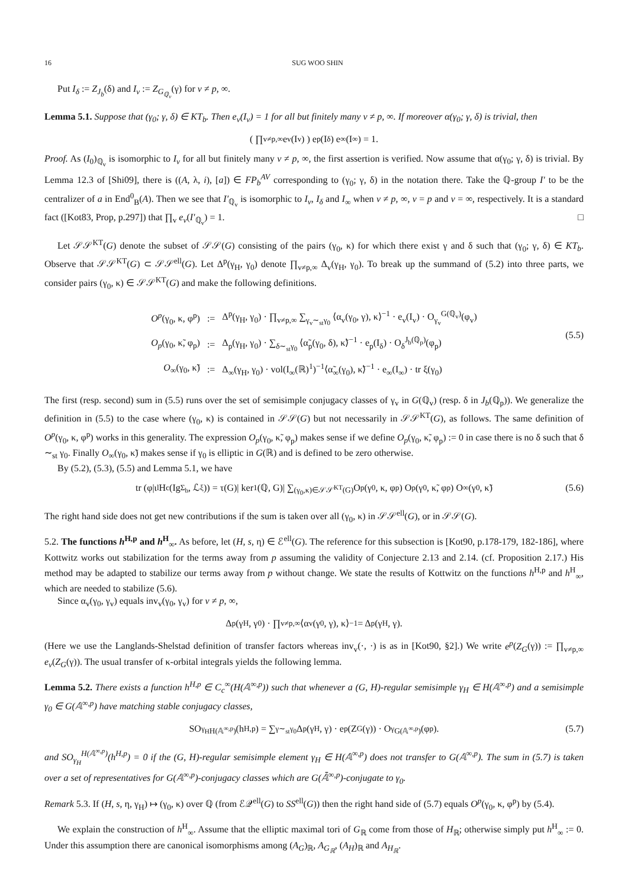16 SUG WOO SHIN
Put I<sub>δ</sub> := Z<sub>J<sub>b</sub></sub>(δ) and I<sub>v</sub> := Z<sub>G<sub>ℚ<sub>v</sub></sub></sub>(γ) for v ≠ p, ∞.
Lemma 5.1. Suppose that (γ<sub>0</sub>; γ, δ) ∈ KT<sub>b</sub>. Then e<sub>v</sub>(I<sub>v</sub>) = 1 for all but finitely many v ≠ p, ∞. If moreover α(γ<sub>0</sub>; γ, δ) is trivial, then
( ∏<sub>v≠p,∞</sub> e<sub>v</sub>(I<sub>v</sub>) ) e<sub>p</sub>(I<sub>δ</sub>) e<sub>∞</sub>(I<sub>∞</sub>) = 1.
Proof. As (I<sub>0</sub>)<sub>ℚ<sub>v</sub></sub> is isomorphic to I<sub>v</sub> for all but finitely many v ≠ p, ∞, the first assertion is verified. Now assume that α(γ<sub>0</sub>; γ, δ) is trivial. By Lemma 12.3 of [Shi09], there is ((A, λ, i), [a]) ∈ FP<sub>b</sub><sup>AV</sup> corresponding to (γ<sub>0</sub>; γ, δ) in the notation there. Take the ℚ-group I′ to be the centralizer of a in End<sup>0</sup><sub>B</sub>(A). Then we see that I′<sub>ℚ<sub>v</sub></sub> is isomorphic to I<sub>v</sub>, I<sub>δ</sub> and I<sub>∞</sub> when v ≠ p, ∞, v = p and v = ∞, respectively. It is a standard fact ([Kot83, Prop, p.297]) that ∏<sub>v</sub> e<sub>v</sub>(I′<sub>ℚ<sub>v</sub></sub>) = 1. □
Let 𝒮𝒮<sup>KT</sup>(G) denote the subset of 𝒮𝒮(G) consisting of the pairs (γ<sub>0</sub>, κ) for which there exist γ and δ such that (γ<sub>0</sub>; γ, δ) ∈ KT<sub>b</sub>. Observe that 𝒮𝒮<sup>KT</sup>(G) ⊂ 𝒮𝒮<sup>ell</sup>(G). Let Δ<sup>p</sup>(γ<sub>H</sub>, γ<sub>0</sub>) denote ∏<sub>v≠p,∞</sub> Δ<sub>v</sub>(γ<sub>H</sub>, γ<sub>0</sub>). To break up the summand of (5.2) into three parts, we consider pairs (γ<sub>0</sub>, κ) ∈ 𝒮𝒮<sup>KT</sup>(G) and make the following definitions.
| O<sup>p</sup> (γ<sub>0</sub>, κ, φ<sup>p</sup>) | := | Δ<sup>p</sup>(γ<sub>H</sub>, γ<sub>0</sub>) · ∏<sub>v≠p,∞</sub> ∑<sub>γ<sub>v</sub>∼<sub>st</sub>γ<sub>0</sub></sub> ⟨α<sub>v</sub>(γ<sub>0</sub>, γ), κ⟩<sup>−1</sup> · e<sub>v</sub>(I<sub>v</sub>) · O<sub>γ<sub>v</sub></sub><sup>G(ℚ<sub>v</sub>)</sup>(φ<sub>v</sub>) |
| O<sub>p</sub> (γ<sub>0</sub>, κ̃, φ<sub>p</sub>) | := | Δ<sub>p</sub>(γ<sub>H</sub>, γ<sub>0</sub>) · ∑<sub>δ∼<sub>st</sub>γ<sub>0</sub></sub> ⟨α̃<sub>p</sub>(γ<sub>0</sub>, δ), κ̃⟩<sup>−1</sup> · e<sub>p</sub>(I<sub>δ</sub>) · O<sub>δ</sub><sup>J<sub>b</sub>(ℚ<sub>p</sub>)</sup>(φ<sub>p</sub>) |
| O<sub>∞</sub>(γ<sub>0</sub>, κ̃) | := | Δ<sub>∞</sub>(γ<sub>H</sub>, γ<sub>0</sub>) · vol(I<sub>∞</sub>(ℝ)<sup>1</sup>)<sup>−1</sup>⟨α̃<sub>∞</sub>(γ<sub>0</sub>), κ̃⟩<sup>−1</sup> · e<sub>∞</sub>(I<sub>∞</sub>) · tr ξ(γ<sub>0</sub>) |
(5.5)
The first (resp. second) sum in (5.5) runs over the set of semisimple conjugacy classes of γ<sub>v</sub> in G(ℚ<sub>v</sub>) (resp. δ in J<sub>b</sub>(ℚ<sub>p</sub>)). We generalize the definition in (5.5) to the case where (γ<sub>0</sub>, κ) is contained in 𝒮𝒮(G) but not necessarily in 𝒮𝒮<sup>KT</sup>(G), as follows. The same definition of O<sup>p</sup>(γ<sub>0</sub>, κ, φ<sup>p</sup>) works in this generality. The expression O<sub>p</sub>(γ<sub>0</sub>, κ̃, φ<sub>p</sub>) makes sense if we define O<sub>p</sub>(γ<sub>0</sub>, κ̃, φ<sub>p</sub>) := 0 in case there is no δ such that δ ∼<sub>st</sub> γ<sub>0</sub>. Finally O<sub>∞</sub>(γ<sub>0</sub>, κ̃) makes sense if γ<sub>0</sub> is elliptic in G(ℝ) and is defined to be zero otherwise.
By (5.2), (5.3), (5.5) and Lemma 5.1, we have
tr (φ|ι<sub>l</sub>H<sub>c</sub>(Ig<sub>Σ<sub>b</sub></sub>, ℒ<sub>ξ</sub>)) = τ(G)| ker<sup>1</sup>(ℚ, G)| ∑<sub>(γ<sub>0</sub>,κ)∈𝒮𝒮<sup>KT</sup>(G)</sub> O<sup>p</sup>(γ<sub>0</sub>, κ, φ<sup>p</sup>) O<sub>p</sub>(γ<sub>0</sub>, κ̃, φ<sub>p</sub>) O<sub>∞</sub>(γ<sub>0</sub>, κ̃) (5.6)
The right hand side does not get new contributions if the sum is taken over all (γ<sub>0</sub>, κ) in 𝒮𝒮<sup>ell</sup>(G), or in 𝒮𝒮(G).
5.2. The functions h<sup>H,p</sup> and h<sup>H</sup><sub>∞</sub>. As before, let (H, s, η) ∈ ℰ<sup>ell</sup>(G). The reference for this subsection is [Kot90, p.178-179, 182-186], where Kottwitz works out stabilization for the terms away from p assuming the validity of Conjecture 2.13 and 2.14. (cf. Proposition 2.17.) His method may be adapted to stabilize our terms away from p without change. We state the results of Kottwitz on the functions h<sup>H,p</sup> and h<sup>H</sup><sub>∞</sub>, which are needed to stabilize (5.6).
Since α<sub>v</sub>(γ<sub>0</sub>, γ<sub>v</sub>) equals inv<sub>v</sub>(γ<sub>0</sub>, γ<sub>v</sub>) for v ≠ p, ∞,
Δ<sup>p</sup>(γ<sub>H</sub>, γ<sub>0</sub>) · ∏<sub>v≠p,∞</sub> ⟨α<sub>v</sub>(γ<sub>0</sub>, γ), κ⟩<sup>−1</sup> = Δ<sup>p</sup>(γ<sub>H</sub>, γ).
(Here we use the Langlands-Shelstad definition of transfer factors whereas inv<sub>v</sub>(·, ·) is as in [Kot90, §2].) We write e<sup>p</sup>(Z<sub>G</sub>(γ)) := ∏<sub>v≠p,∞</sub> e<sub>v</sub>(Z<sub>G</sub>(γ)). The usual transfer of κ-orbital integrals yields the following lemma.
Lemma 5.2. There exists a function h<sup>H,p</sup> ∈ C<sub>c</sub><sup>∞</sup>(H(𝔸<sup>∞,p</sup>)) such that whenever a (G, H)-regular semisimple γ<sub>H</sub> ∈ H(𝔸<sup>∞,p</sup>) and a semisimple γ<sub>0</sub> ∈ G(𝔸<sup>∞,p</sup>) have matching stable conjugacy classes,
SO<sub>γ<sub>H</sub></sub><sup>H(𝔸<sup>∞,p</sup>)</sup>(h<sup>H,p</sup>) = ∑<sub>γ∼<sub>st</sub>γ<sub>0</sub></sub> Δ<sup>p</sup>(γ<sub>H</sub>, γ) · e<sup>p</sup>(Z<sub>G</sub>(γ)) · O<sub>γ</sub><sup>G(𝔸<sup>∞,p</sup>)</sup>(φ<sup>p</sup>). (5.7)
and SO<sub>γ<sub>H</sub></sub><sup>H(𝔸<sup>∞,p</sup>)</sup>(h<sup>H,p</sup>) = 0 if the (G, H)-regular semisimple element γ<sub>H</sub> ∈ H(𝔸<sup>∞,p</sup>) does not transfer to G(𝔸<sup>∞,p</sup>). The sum in (5.7) is taken over a set of representatives for G(𝔸<sup>∞,p</sup>)-conjugacy classes which are G(𝔸̄<sup>∞,p</sup>)-conjugate to γ<sub>0</sub>.
Remark 5.3. If (H, s, η, γ<sub>H</sub>) ↦ (γ<sub>0</sub>, κ) over ℚ (from ℰ𝒬<sup>ell</sup>(G) to SS<sup>ell</sup>(G)) then the right hand side of (5.7) equals O<sup>p</sup>(γ<sub>0</sub>, κ, φ<sup>p</sup>) by (5.4).
We explain the construction of h<sup>H</sup><sub>∞</sub>. Assume that the elliptic maximal tori of G<sub>ℝ</sub> come from those of H<sub>ℝ</sub>; otherwise simply put h<sup>H</sup><sub>∞</sub> := 0. Under this assumption there are canonical isomorphisms among (A<sub>G</sub>)<sub>ℝ</sub>, A<sub>G<sub>ℝ</sub></sub>, (A<sub>H</sub>)<sub>ℝ</sub> and A<sub>H<sub>ℝ</sub></sub>.